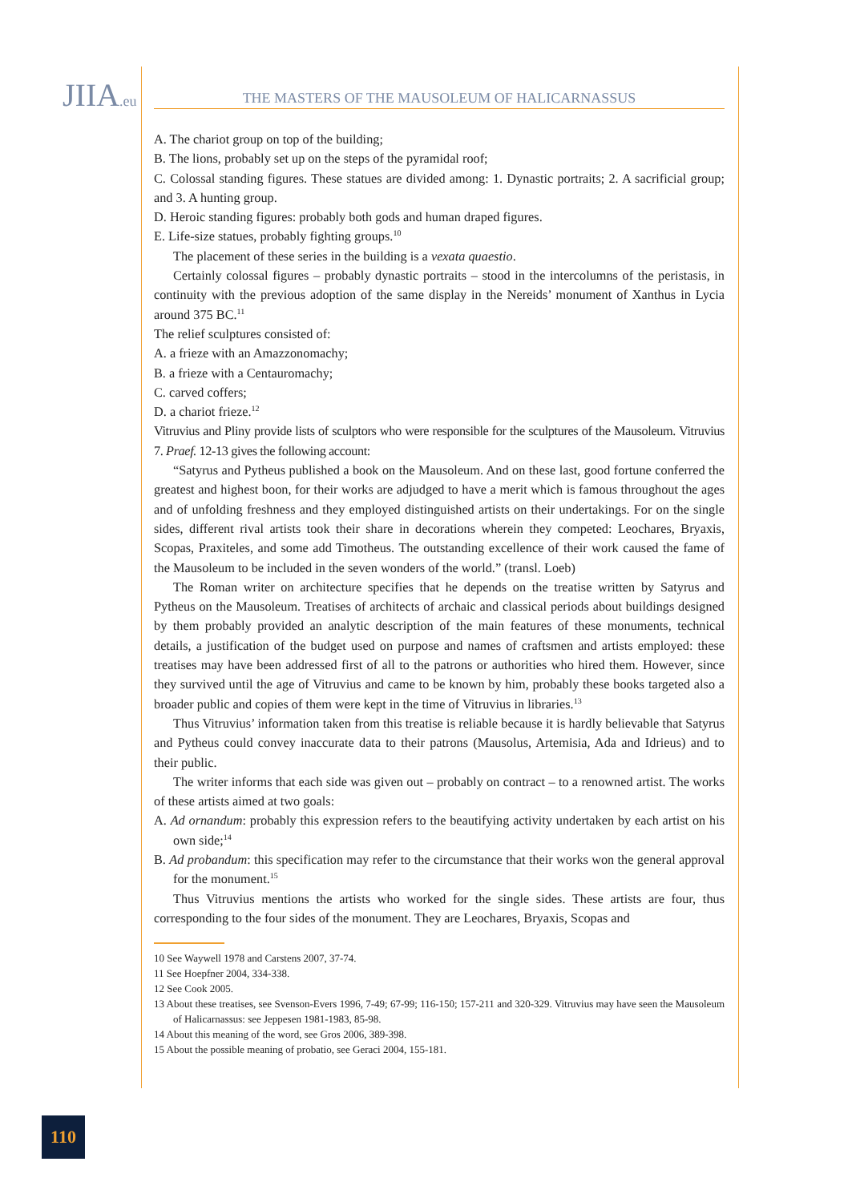JIIA.eu THE MASTERS OF THE MAUSOLEUM OF HALICARNASSUS
A. The chariot group on top of the building;
B. The lions, probably set up on the steps of the pyramidal roof;
C. Colossal standing figures. These statues are divided among: 1. Dynastic portraits; 2. A sacrificial group; and 3. A hunting group.
D. Heroic standing figures: probably both gods and human draped figures.
E. Life-size statues, probably fighting groups.<sup>10</sup>
The placement of these series in the building is a vexata quaestio.
Certainly colossal figures – probably dynastic portraits – stood in the intercolumns of the peristasis, in continuity with the previous adoption of the same display in the Nereids’ monument of Xanthus in Lycia around 375 BC.<sup>11</sup>
The relief sculptures consisted of:
A. a frieze with an Amazzonomachy;
B. a frieze with a Centauromachy;
C. carved coffers;
D. a chariot frieze.<sup>12</sup>
Vitruvius and Pliny provide lists of sculptors who were responsible for the sculptures of the Mausoleum. Vitruvius 7. Praef. 12-13 gives the following account:
“Satyrus and Pytheus published a book on the Mausoleum. And on these last, good fortune conferred the greatest and highest boon, for their works are adjudged to have a merit which is famous throughout the ages and of unfolding freshness and they employed distinguished artists on their undertakings. For on the single sides, different rival artists took their share in decorations wherein they competed: Leochares, Bryaxis, Scopas, Praxiteles, and some add Timotheus. The outstanding excellence of their work caused the fame of the Mausoleum to be included in the seven wonders of the world.” (transl. Loeb)
The Roman writer on architecture specifies that he depends on the treatise written by Satyrus and Pytheus on the Mausoleum. Treatises of architects of archaic and classical periods about buildings designed by them probably provided an analytic description of the main features of these monuments, technical details, a justification of the budget used on purpose and names of craftsmen and artists employed: these treatises may have been addressed first of all to the patrons or authorities who hired them. However, since they survived until the age of Vitruvius and came to be known by him, probably these books targeted also a broader public and copies of them were kept in the time of Vitruvius in libraries.<sup>13</sup>
Thus Vitruvius’ information taken from this treatise is reliable because it is hardly believable that Satyrus and Pytheus could convey inaccurate data to their patrons (Mausolus, Artemisia, Ada and Idrieus) and to their public.
The writer informs that each side was given out – probably on contract – to a renowned artist. The works of these artists aimed at two goals:
A. Ad ornandum: probably this expression refers to the beautifying activity undertaken by each artist on his own side;<sup>14</sup>
B. Ad probandum: this specification may refer to the circumstance that their works won the general approval for the monument.<sup>15</sup>
Thus Vitruvius mentions the artists who worked for the single sides. These artists are four, thus corresponding to the four sides of the monument. They are Leochares, Bryaxis, Scopas and
10 See Waywell 1978 and Carstens 2007, 37-74.
11 See Hoepfner 2004, 334-338.
12 See Cook 2005.
13 About these treatises, see Svenson-Evers 1996, 7-49; 67-99; 116-150; 157-211 and 320-329. Vitruvius may have seen the Mausoleum of Halicarnassus: see Jeppesen 1981-1983, 85-98.
14 About this meaning of the word, see Gros 2006, 389-398.
15 About the possible meaning of probatio, see Geraci 2004, 155-181.
110